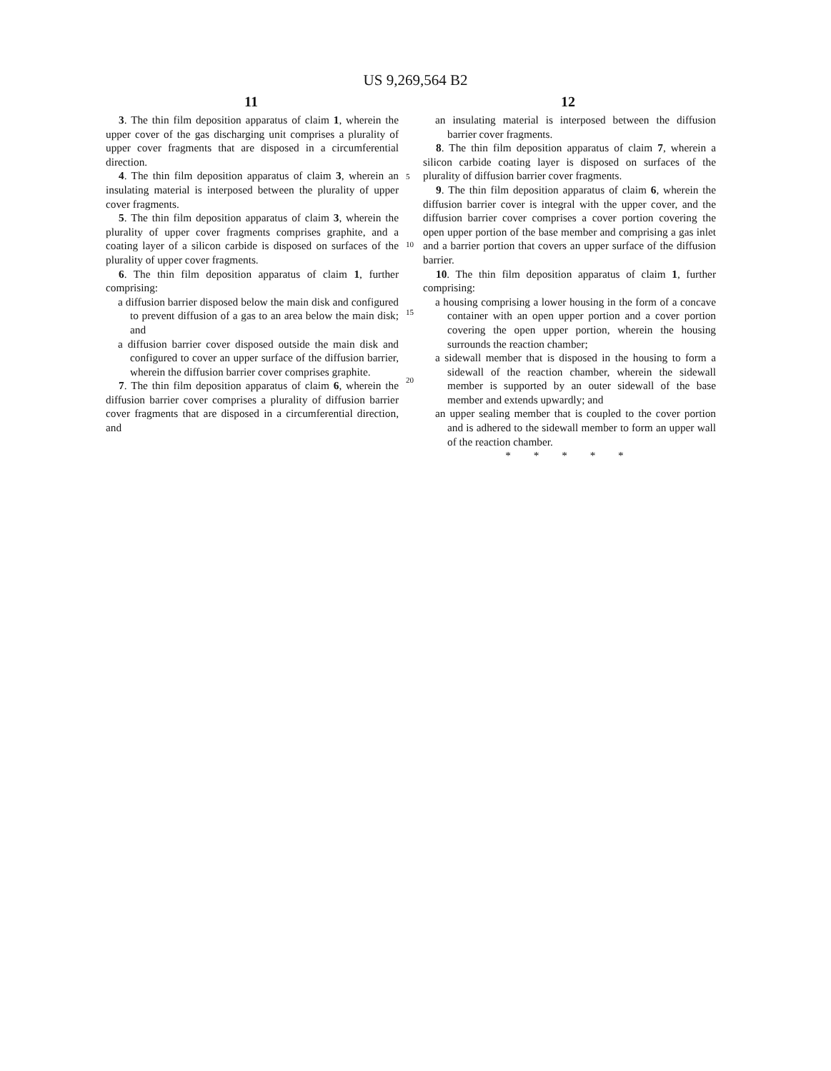US 9,269,564 B2
11 12
3. The thin film deposition apparatus of claim 1, wherein the upper cover of the gas discharging unit comprises a plurality of upper cover fragments that are disposed in a circumferential direction.
4. The thin film deposition apparatus of claim 3, wherein an insulating material is interposed between the plurality of upper cover fragments.
5. The thin film deposition apparatus of claim 3, wherein the plurality of upper cover fragments comprises graphite, and a coating layer of a silicon carbide is disposed on surfaces of the plurality of upper cover fragments.
6. The thin film deposition apparatus of claim 1, further comprising:
a diffusion barrier disposed below the main disk and configured to prevent diffusion of a gas to an area below the main disk; and
a diffusion barrier cover disposed outside the main disk and configured to cover an upper surface of the diffusion barrier, wherein the diffusion barrier cover comprises graphite.
7. The thin film deposition apparatus of claim 6, wherein the diffusion barrier cover comprises a plurality of diffusion barrier cover fragments that are disposed in a circumferential direction, and
5
10
15
20
an insulating material is interposed between the diffusion barrier cover fragments.
8. The thin film deposition apparatus of claim 7, wherein a silicon carbide coating layer is disposed on surfaces of the plurality of diffusion barrier cover fragments.
9. The thin film deposition apparatus of claim 6, wherein the diffusion barrier cover is integral with the upper cover, and the diffusion barrier cover comprises a cover portion covering the open upper portion of the base member and comprising a gas inlet and a barrier portion that covers an upper surface of the diffusion barrier.
10. The thin film deposition apparatus of claim 1, further comprising:
a housing comprising a lower housing in the form of a concave container with an open upper portion and a cover portion covering the open upper portion, wherein the housing surrounds the reaction chamber;
a sidewall member that is disposed in the housing to form a sidewall of the reaction chamber, wherein the sidewall member is supported by an outer sidewall of the base member and extends upwardly; and
an upper sealing member that is coupled to the cover portion and is adhered to the sidewall member to form an upper wall of the reaction chamber.
* * * * *